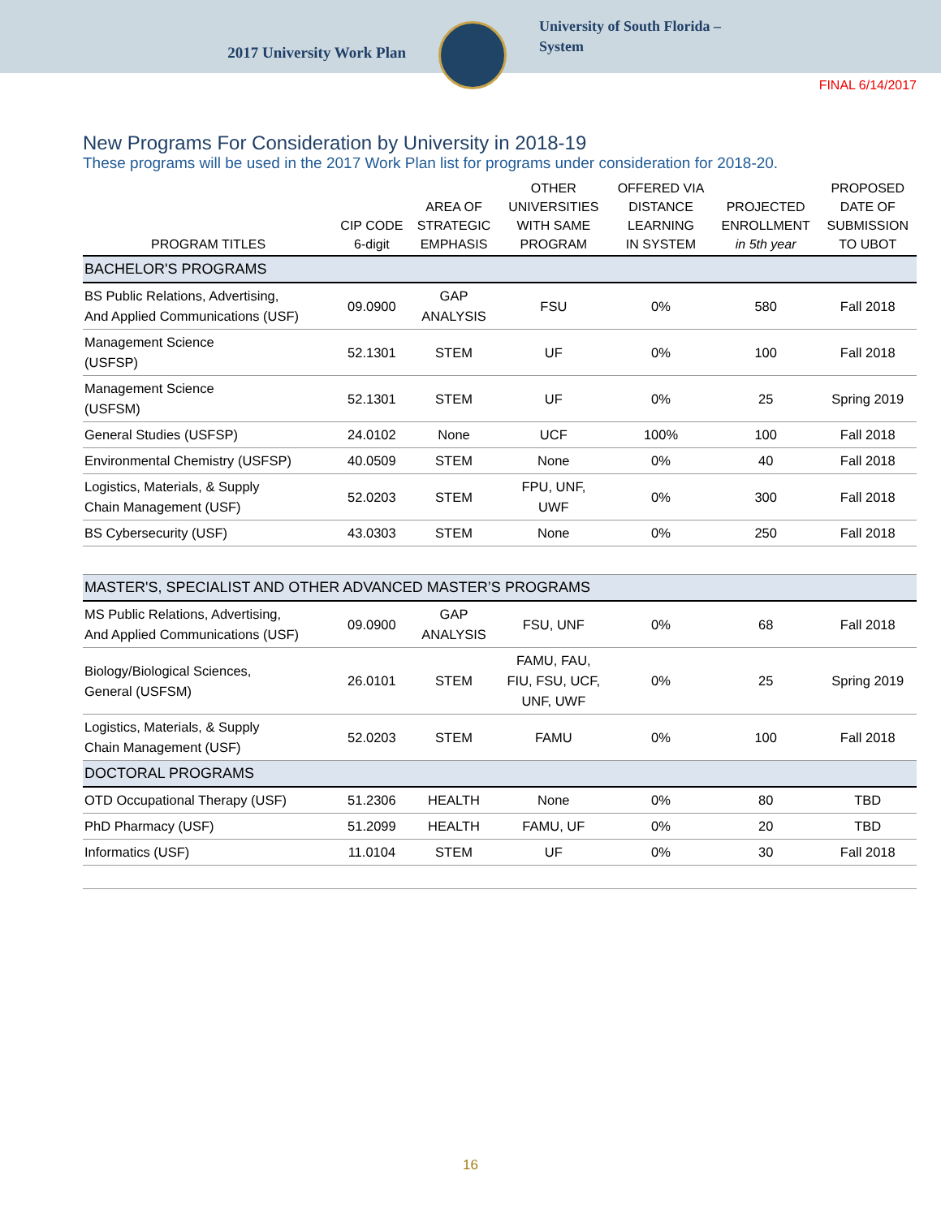2017 University Work Plan
University of South Florida –
System
FINAL 6/14/2017
New Programs For Consideration by University in 2018-19
These programs will be used in the 2017 Work Plan list for programs under consideration for 2018-20.
| PROGRAM TITLES | CIP CODE 6-digit | AREA OF STRATEGIC EMPHASIS | OTHER UNIVERSITIES WITH SAME PROGRAM | OFFERED VIA DISTANCE LEARNING IN SYSTEM | PROJECTED ENROLLMENT in 5th year | PROPOSED DATE OF SUBMISSION TO UBOT |
| --- | --- | --- | --- | --- | --- | --- |
| BACHELOR'S PROGRAMS | | | | | | |
| BS Public Relations, Advertising, And Applied Communications (USF) | 09.0900 | GAP ANALYSIS | FSU | 0% | 580 | Fall 2018 |
| Management Science (USFSP) | 52.1301 | STEM | UF | 0% | 100 | Fall 2018 |
| Management Science (USFSM) | 52.1301 | STEM | UF | 0% | 25 | Spring 2019 |
| General Studies (USFSP) | 24.0102 | None | UCF | 100% | 100 | Fall 2018 |
| Environmental Chemistry (USFSP) | 40.0509 | STEM | None | 0% | 40 | Fall 2018 |
| Logistics, Materials, & Supply Chain Management (USF) | 52.0203 | STEM | FPU, UNF, UWF | 0% | 300 | Fall 2018 |
| BS Cybersecurity (USF) | 43.0303 | STEM | None | 0% | 250 | Fall 2018 |
| MASTER'S, SPECIALIST AND OTHER ADVANCED MASTER’S PROGRAMS | | | | | | |
| MS Public Relations, Advertising, And Applied Communications (USF) | 09.0900 | GAP ANALYSIS | FSU, UNF | 0% | 68 | Fall 2018 |
| Biology/Biological Sciences, General (USFSM) | 26.0101 | STEM | FAMU, FAU, FIU, FSU, UCF, UNF, UWF | 0% | 25 | Spring 2019 |
| Logistics, Materials, & Supply Chain Management (USF) | 52.0203 | STEM | FAMU | 0% | 100 | Fall 2018 |
| DOCTORAL PROGRAMS | | | | | | |
| OTD Occupational Therapy (USF) | 51.2306 | HEALTH | None | 0% | 80 | TBD |
| PhD Pharmacy (USF) | 51.2099 | HEALTH | FAMU, UF | 0% | 20 | TBD |
| Informatics (USF) | 11.0104 | STEM | UF | 0% | 30 | Fall 2018 |
16